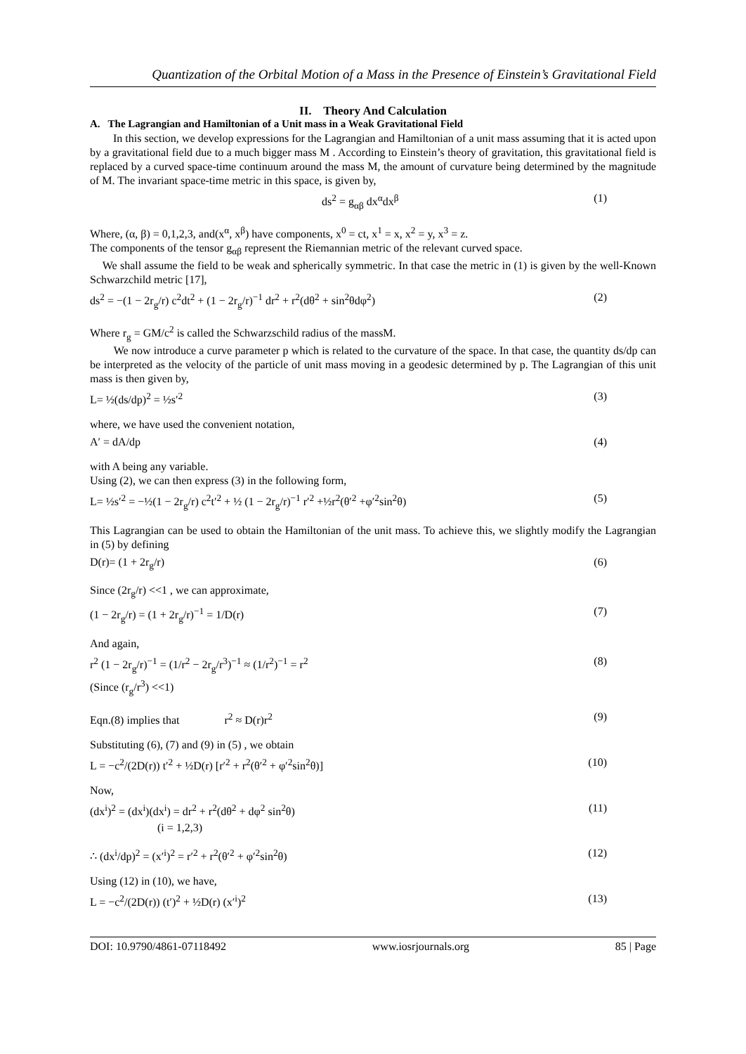Quantization of the Orbital Motion of a Mass in the Presence of Einstein’s Gravitational Field
II. Theory And Calculation
A. The Lagrangian and Hamiltonian of a Unit mass in a Weak Gravitational Field
In this section, we develop expressions for the Lagrangian and Hamiltonian of a unit mass assuming that it is acted upon by a gravitational field due to a much bigger mass M . According to Einstein’s theory of gravitation, this gravitational field is replaced by a curved space-time continuum around the mass M, the amount of curvature being determined by the magnitude of M. The invariant space-time metric in this space, is given by,
ds<sup>2</sup> = g<sub>αβ</sub> dx<sup>α</sup>dx<sup>β</sup> (1)
Where, (α, β) = 0,1,2,3, and(x<sup>α</sup>, x<sup>β</sup>) have components, x<sup>0</sup> = ct, x<sup>1</sup> = x, x<sup>2</sup> = y, x<sup>3</sup> = z.
The components of the tensor g<sub>αβ</sub> represent the Riemannian metric of the relevant curved space.
We shall assume the field to be weak and spherically symmetric. In that case the metric in (1) is given by the well-Known Schwarzchild metric [17],
ds<sup>2</sup> = −(1 − 2r<sub>g</sub>/r) c<sup>2</sup>dt<sup>2</sup> + (1 − 2r<sub>g</sub>/r)<sup>−1</sup> dr<sup>2</sup> + r<sup>2</sup>(dθ<sup>2</sup> + sin<sup>2</sup>θdφ<sup>2</sup>) (2)
Where r<sub>g</sub> = GM/c<sup>2</sup> is called the Schwarzschild radius of the massM.
We now introduce a curve parameter p which is related to the curvature of the space. In that case, the quantity ds/dp can be interpreted as the velocity of the particle of unit mass moving in a geodesic determined by p. The Lagrangian of this unit mass is then given by,
L= ½(ds/dp)<sup>2</sup> = ½s′<sup>2</sup> (3)
where, we have used the convenient notation,
A′ = dA/dp (4)
with A being any variable.
Using (2), we can then express (3) in the following form,
L= ½s′<sup>2</sup> = −½(1 − 2r<sub>g</sub>/r) c<sup>2</sup>t′<sup>2</sup> + ½ (1 − 2r<sub>g</sub>/r)<sup>−1</sup> r′<sup>2</sup> +½r<sup>2</sup>(θ′<sup>2</sup> +φ′<sup>2</sup>sin<sup>2</sup>θ) (5)
This Lagrangian can be used to obtain the Hamiltonian of the unit mass. To achieve this, we slightly modify the Lagrangian in (5) by defining
D(r)= (1 + 2r<sub>g</sub>/r) (6)
Since (2r<sub>g</sub>/r) <<1 , we can approximate,
(1 − 2r<sub>g</sub>/r) = (1 + 2r<sub>g</sub>/r)<sup>−1</sup> = 1/D(r) (7)
And again,
r<sup>2</sup> (1 − 2r<sub>g</sub>/r)<sup>−1</sup> = (1/r<sup>2</sup> − 2r<sub>g</sub>/r<sup>3</sup>)<sup>−1</sup> ≈ (1/r<sup>2</sup>)<sup>−1</sup> = r<sup>2</sup>
(Since (r<sub>g</sub>/r<sup>3</sup>) <<1) (8)
Eqn.(8) implies that r<sup>2</sup> ≈ D(r)r<sup>2</sup> (9)
Substituting (6), (7) and (9) in (5) , we obtain
L = −c<sup>2</sup>/(2D(r)) t′<sup>2</sup> + ½D(r) [r′<sup>2</sup> + r<sup>2</sup>(θ′<sup>2</sup> + φ′<sup>2</sup>sin<sup>2</sup>θ)] (10)
Now,
(dx<sup>i</sup>)<sup>2</sup> = (dx<sup>i</sup>)(dx<sup>i</sup>) = dr<sup>2</sup> + r<sup>2</sup>(dθ<sup>2</sup> + dφ<sup>2</sup> sin<sup>2</sup>θ)
(i = 1,2,3) (11)
∴ (dx<sup>i</sup>/dp)<sup>2</sup> = (x′<sup>i</sup>)<sup>2</sup> = r′<sup>2</sup> + r<sup>2</sup>(θ′<sup>2</sup> + φ′<sup>2</sup>sin<sup>2</sup>θ) (12)
Using (12) in (10), we have,
L = −c<sup>2</sup>/(2D(r)) (t′)<sup>2</sup> + ½D(r) (x′<sup>i</sup>)<sup>2</sup> (13)
DOI: 10.9790/4861-07118492 www.iosrjournals.org 85 | Page